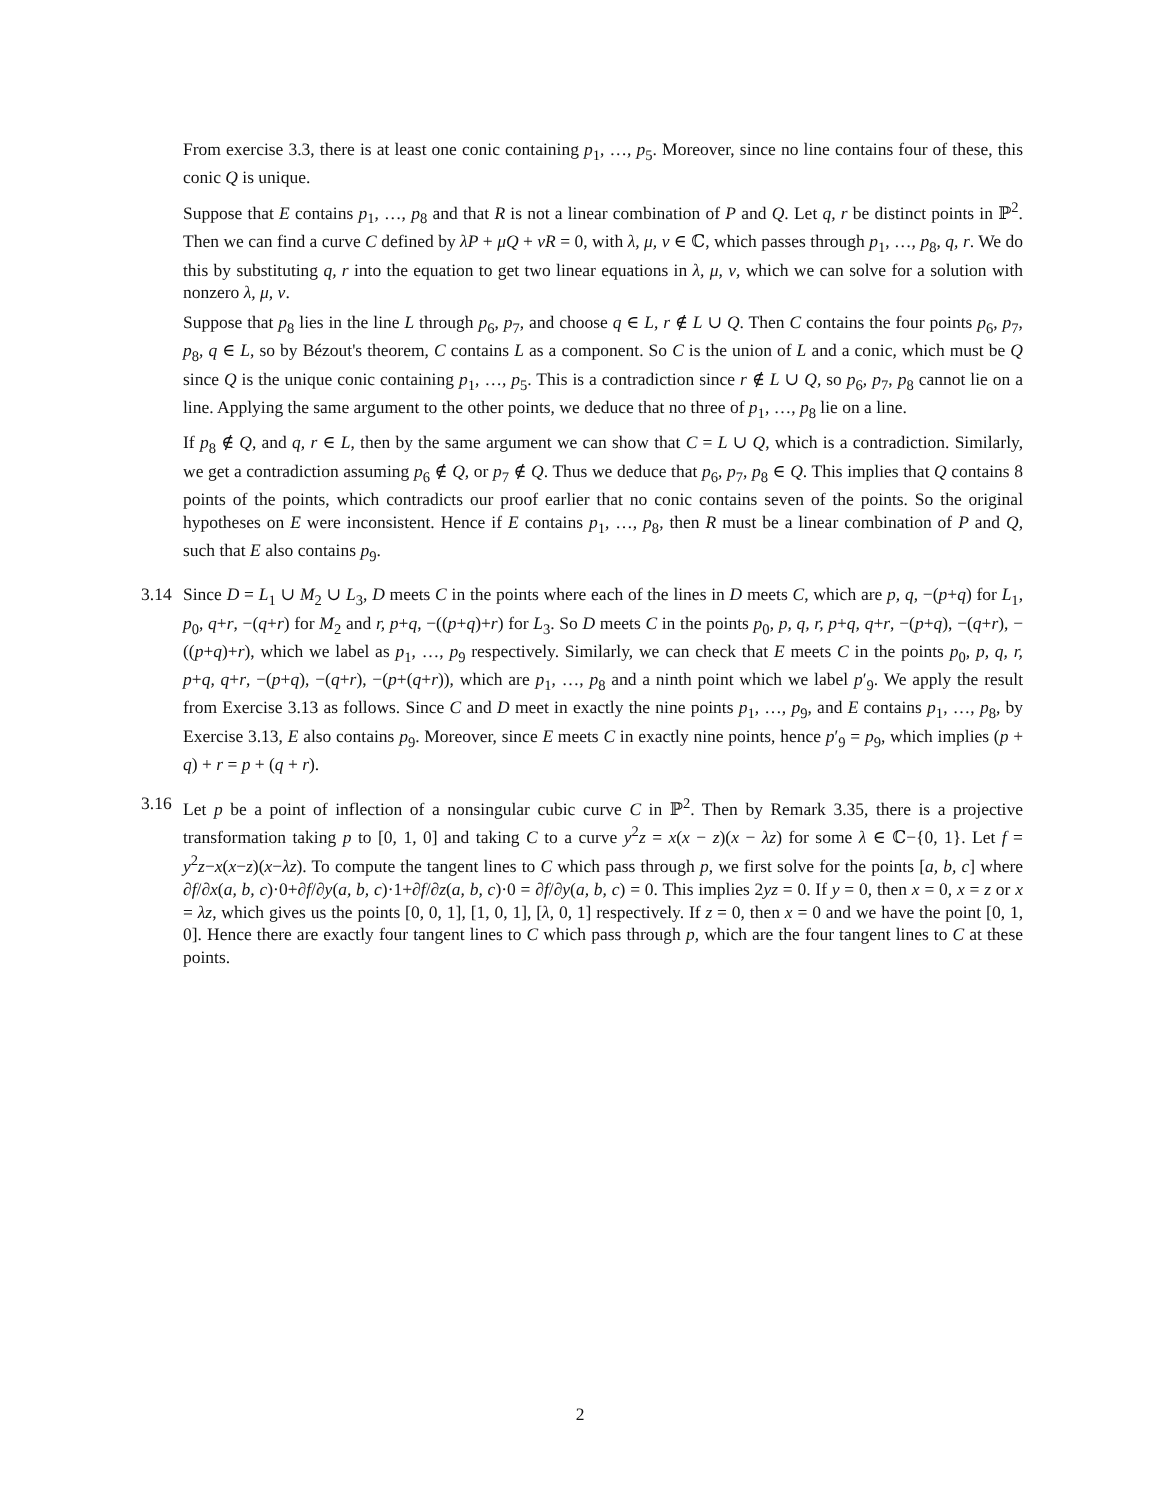From exercise 3.3, there is at least one conic containing p<sub>1</sub>, …, p<sub>5</sub>. Moreover, since no line contains four of these, this conic Q is unique.
Suppose that E contains p<sub>1</sub>, …, p<sub>8</sub> and that R is not a linear combination of P and Q. Let q, r be distinct points in ℙ<sup>2</sup>. Then we can find a curve C defined by λP + μQ + νR = 0, with λ, μ, ν ∈ ℂ, which passes through p<sub>1</sub>, …, p<sub>8</sub>, q, r. We do this by substituting q, r into the equation to get two linear equations in λ, μ, ν, which we can solve for a solution with nonzero λ, μ, ν.
Suppose that p<sub>8</sub> lies in the line L through p<sub>6</sub>, p<sub>7</sub>, and choose q ∈ L, r ∉ L ∪ Q. Then C contains the four points p<sub>6</sub>, p<sub>7</sub>, p<sub>8</sub>, q ∈ L, so by Bézout's theorem, C contains L as a component. So C is the union of L and a conic, which must be Q since Q is the unique conic containing p<sub>1</sub>, …, p<sub>5</sub>. This is a contradiction since r ∉ L ∪ Q, so p<sub>6</sub>, p<sub>7</sub>, p<sub>8</sub> cannot lie on a line. Applying the same argument to the other points, we deduce that no three of p<sub>1</sub>, …, p<sub>8</sub> lie on a line.
If p<sub>8</sub> ∉ Q, and q, r ∈ L, then by the same argument we can show that C = L ∪ Q, which is a contradiction. Similarly, we get a contradiction assuming p<sub>6</sub> ∉ Q, or p<sub>7</sub> ∉ Q. Thus we deduce that p<sub>6</sub>, p<sub>7</sub>, p<sub>8</sub> ∈ Q. This implies that Q contains 8 points of the points, which contradicts our proof earlier that no conic contains seven of the points. So the original hypotheses on E were inconsistent. Hence if E contains p<sub>1</sub>, …, p<sub>8</sub>, then R must be a linear combination of P and Q, such that E also contains p<sub>9</sub>.
3.14 Since D = L<sub>1</sub> ∪ M<sub>2</sub> ∪ L<sub>3</sub>, D meets C in the points where each of the lines in D meets C, which are p, q, −(p+q) for L<sub>1</sub>, p<sub>0</sub>, q+r, −(q+r) for M<sub>2</sub> and r, p+q, −((p+q)+r) for L<sub>3</sub>. So D meets C in the points p<sub>0</sub>, p, q, r, p+q, q+r, −(p+q), −(q+r), −((p+q)+r), which we label as p<sub>1</sub>, …, p<sub>9</sub> respectively. Similarly, we can check that E meets C in the points p<sub>0</sub>, p, q, r, p+q, q+r, −(p+q), −(q+r), −(p+(q+r)), which are p<sub>1</sub>, …, p<sub>8</sub> and a ninth point which we label p′<sub>9</sub>. We apply the result from Exercise 3.13 as follows. Since C and D meet in exactly the nine points p<sub>1</sub>, …, p<sub>9</sub>, and E contains p<sub>1</sub>, …, p<sub>8</sub>, by Exercise 3.13, E also contains p<sub>9</sub>. Moreover, since E meets C in exactly nine points, hence p′<sub>9</sub> = p<sub>9</sub>, which implies (p + q) + r = p + (q + r).
3.16 Let p be a point of inflection of a nonsingular cubic curve C in ℙ<sup>2</sup>. Then by Remark 3.35, there is a projective transformation taking p to [0, 1, 0] and taking C to a curve y<sup>2</sup>z = x(x − z)(x − λz) for some λ ∈ ℂ−{0, 1}. Let f = y<sup>2</sup>z−x(x−z)(x−λz). To compute the tangent lines to C which pass through p, we first solve for the points [a, b, c] where ∂f/∂x(a, b, c)·0+∂f/∂y(a, b, c)·1+∂f/∂z(a, b, c)·0 = ∂f/∂y(a, b, c) = 0. This implies 2yz = 0. If y = 0, then x = 0, x = z or x = λz, which gives us the points [0, 0, 1], [1, 0, 1], [λ, 0, 1] respectively. If z = 0, then x = 0 and we have the point [0, 1, 0]. Hence there are exactly four tangent lines to C which pass through p, which are the four tangent lines to C at these points.
2